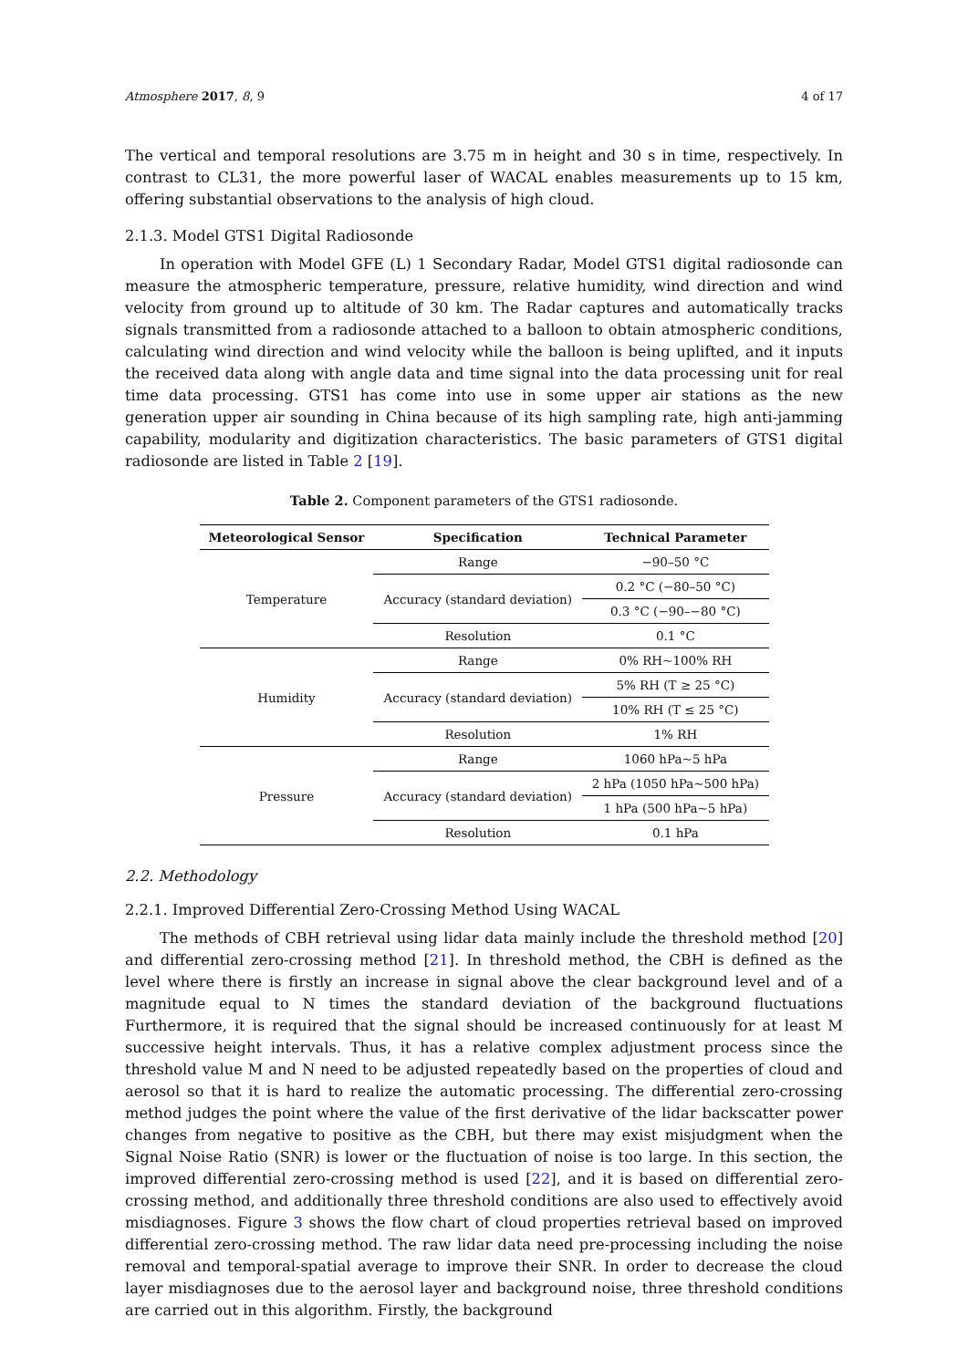Atmosphere 2017, 8, 9 4 of 17
The vertical and temporal resolutions are 3.75 m in height and 30 s in time, respectively. In contrast to CL31, the more powerful laser of WACAL enables measurements up to 15 km, offering substantial observations to the analysis of high cloud.
2.1.3. Model GTS1 Digital Radiosonde
In operation with Model GFE (L) 1 Secondary Radar, Model GTS1 digital radiosonde can measure the atmospheric temperature, pressure, relative humidity, wind direction and wind velocity from ground up to altitude of 30 km. The Radar captures and automatically tracks signals transmitted from a radiosonde attached to a balloon to obtain atmospheric conditions, calculating wind direction and wind velocity while the balloon is being uplifted, and it inputs the received data along with angle data and time signal into the data processing unit for real time data processing. GTS1 has come into use in some upper air stations as the new generation upper air sounding in China because of its high sampling rate, high anti-jamming capability, modularity and digitization characteristics. The basic parameters of GTS1 digital radiosonde are listed in Table 2 [19].
Table 2. Component parameters of the GTS1 radiosonde.
| Meteorological Sensor | Specification | Technical Parameter |
| --- | --- | --- |
| Temperature | Range | −90–50 °C |
| | Accuracy (standard deviation) | 0.2 °C (−80–50 °C) |
| | | 0.3 °C (−90–−80 °C) |
| | Resolution | 0.1 °C |
| Humidity | Range | 0% RH~100% RH |
| | Accuracy (standard deviation) | 5% RH (T ≥ 25 °C) |
| | | 10% RH (T ≤ 25 °C) |
| | Resolution | 1% RH |
| Pressure | Range | 1060 hPa~5 hPa |
| | Accuracy (standard deviation) | 2 hPa (1050 hPa~500 hPa) |
| | | 1 hPa (500 hPa~5 hPa) |
| | Resolution | 0.1 hPa |
2.2. Methodology
2.2.1. Improved Differential Zero-Crossing Method Using WACAL
The methods of CBH retrieval using lidar data mainly include the threshold method [20] and differential zero-crossing method [21]. In threshold method, the CBH is defined as the level where there is firstly an increase in signal above the clear background level and of a magnitude equal to N times the standard deviation of the background fluctuations Furthermore, it is required that the signal should be increased continuously for at least M successive height intervals. Thus, it has a relative complex adjustment process since the threshold value M and N need to be adjusted repeatedly based on the properties of cloud and aerosol so that it is hard to realize the automatic processing. The differential zero-crossing method judges the point where the value of the first derivative of the lidar backscatter power changes from negative to positive as the CBH, but there may exist misjudgment when the Signal Noise Ratio (SNR) is lower or the fluctuation of noise is too large. In this section, the improved differential zero-crossing method is used [22], and it is based on differential zero-crossing method, and additionally three threshold conditions are also used to effectively avoid misdiagnoses. Figure 3 shows the flow chart of cloud properties retrieval based on improved differential zero-crossing method. The raw lidar data need pre-processing including the noise removal and temporal-spatial average to improve their SNR. In order to decrease the cloud layer misdiagnoses due to the aerosol layer and background noise, three threshold conditions are carried out in this algorithm. Firstly, the background